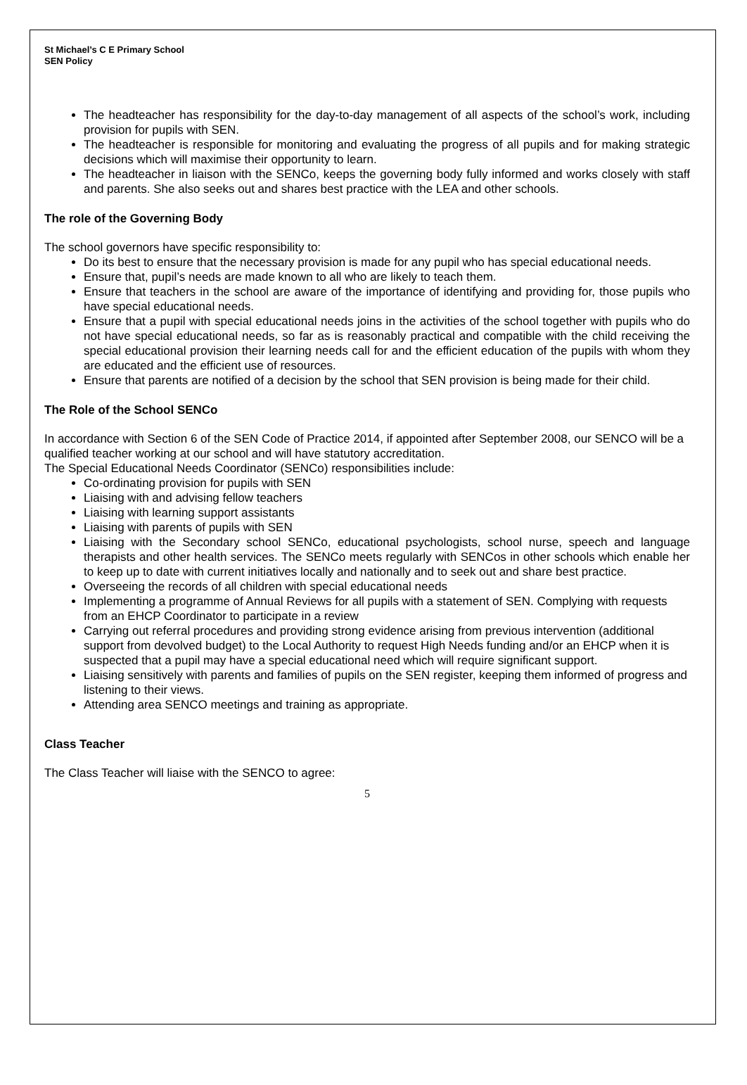St Michael’s C E Primary School
SEN Policy
The headteacher has responsibility for the day-to-day management of all aspects of the school’s work, including provision for pupils with SEN.
The headteacher is responsible for monitoring and evaluating the progress of all pupils and for making strategic decisions which will maximise their opportunity to learn.
The headteacher in liaison with the SENCo, keeps the governing body fully informed and works closely with staff and parents. She also seeks out and shares best practice with the LEA and other schools.
The role of the Governing Body
The school governors have specific responsibility to:
Do its best to ensure that the necessary provision is made for any pupil who has special educational needs.
Ensure that, pupil’s needs are made known to all who are likely to teach them.
Ensure that teachers in the school are aware of the importance of identifying and providing for, those pupils who have special educational needs.
Ensure that a pupil with special educational needs joins in the activities of the school together with pupils who do not have special educational needs, so far as is reasonably practical and compatible with the child receiving the special educational provision their learning needs call for and the efficient education of the pupils with whom they are educated and the efficient use of resources.
Ensure that parents are notified of a decision by the school that SEN provision is being made for their child.
The Role of the School SENCo
In accordance with Section 6 of the SEN Code of Practice 2014, if appointed after September 2008, our SENCO will be a qualified teacher working at our school and will have statutory accreditation.
The Special Educational Needs Coordinator (SENCo) responsibilities include:
Co-ordinating provision for pupils with SEN
Liaising with and advising fellow teachers
Liaising with learning support assistants
Liaising with parents of pupils with SEN
Liaising with the Secondary school SENCo, educational psychologists, school nurse, speech and language therapists and other health services. The SENCo meets regularly with SENCos in other schools which enable her to keep up to date with current initiatives locally and nationally and to seek out and share best practice.
Overseeing the records of all children with special educational needs
Implementing a programme of Annual Reviews for all pupils with a statement of SEN. Complying with requests from an EHCP Coordinator to participate in a review
Carrying out referral procedures and providing strong evidence arising from previous intervention (additional support from devolved budget) to the Local Authority to request High Needs funding and/or an EHCP when it is suspected that a pupil may have a special educational need which will require significant support.
Liaising sensitively with parents and families of pupils on the SEN register, keeping them informed of progress and listening to their views.
Attending area SENCO meetings and training as appropriate.
Class Teacher
The Class Teacher will liaise with the SENCO to agree:
5